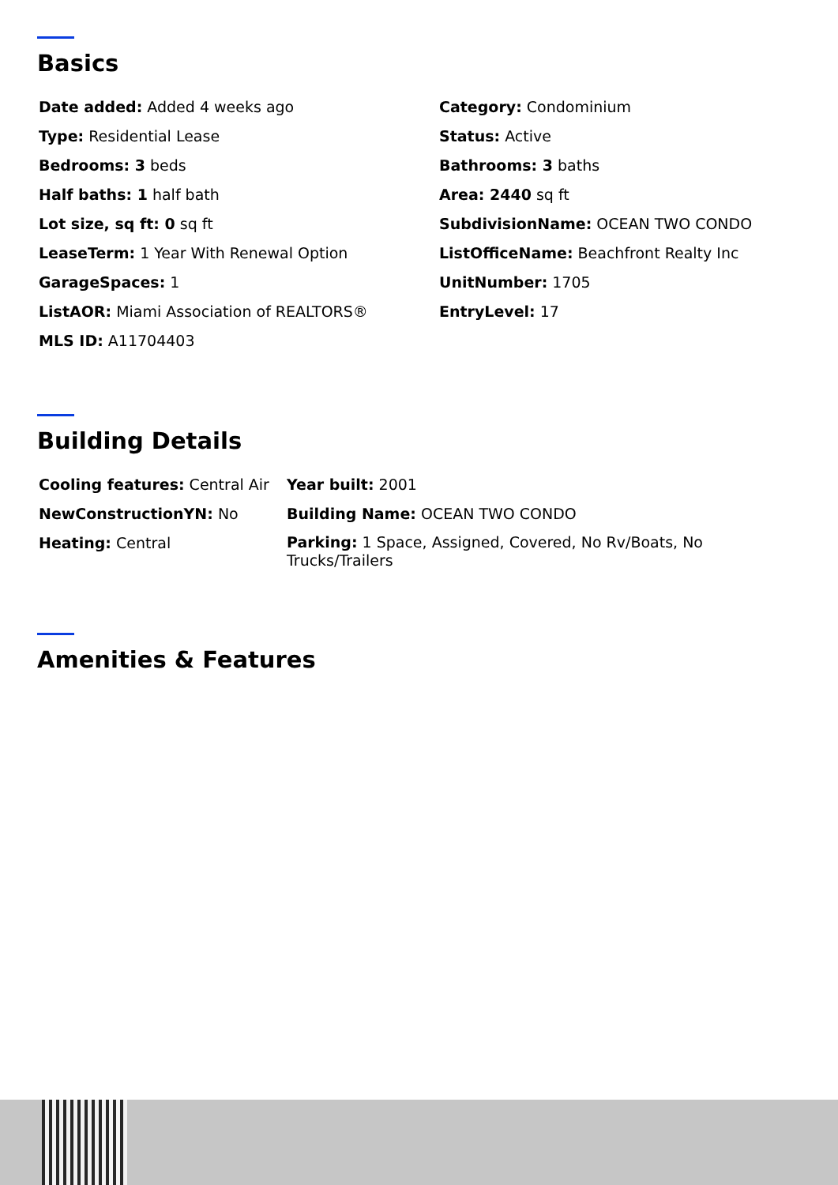Basics
Date added: Added 4 weeks ago
Category: Condominium
Type: Residential Lease
Status: Active
Bedrooms: 3 beds
Bathrooms: 3 baths
Half baths: 1 half bath
Area: 2440 sq ft
Lot size, sq ft: 0 sq ft
SubdivisionName: OCEAN TWO CONDO
LeaseTerm: 1 Year With Renewal Option
ListOfficeName: Beachfront Realty Inc
GarageSpaces: 1
UnitNumber: 1705
ListAOR: Miami Association of REALTORS®
EntryLevel: 17
MLS ID: A11704403
Building Details
Cooling features: Central Air
Year built: 2001
NewConstructionYN: No
Building Name: OCEAN TWO CONDO
Heating: Central
Parking: 1 Space, Assigned, Covered, No Rv/Boats, No Trucks/Trailers
Amenities & Features